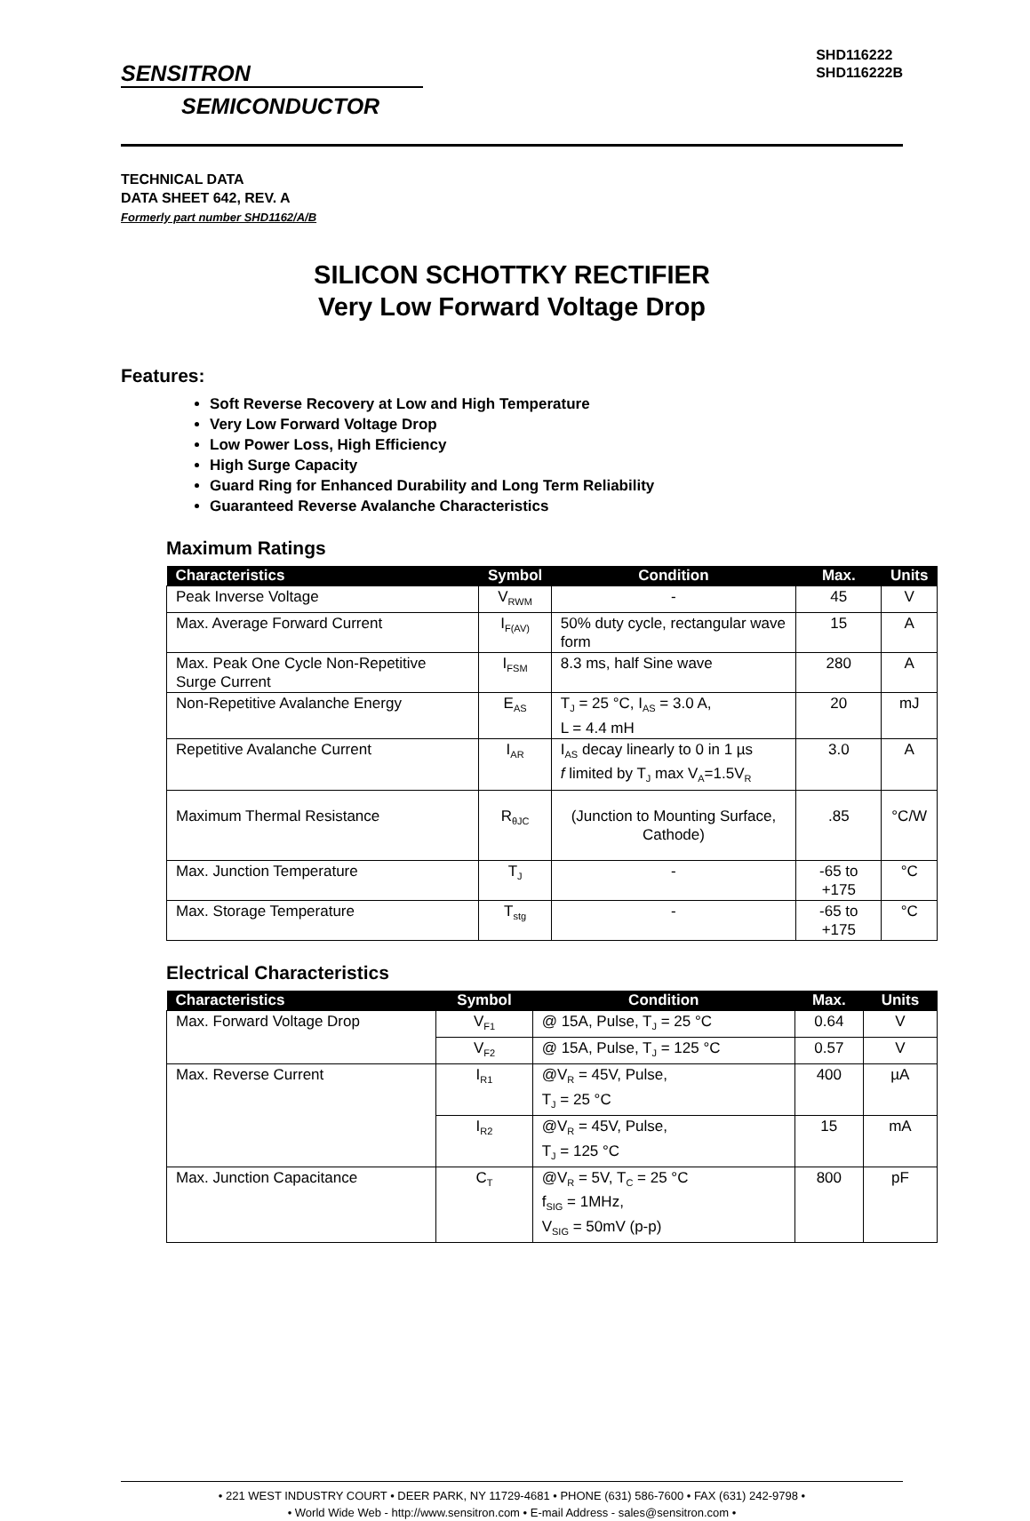SENSITRON
SEMICONDUCTOR
SHD116222
SHD116222B
TECHNICAL DATA
DATA SHEET 642, REV. A
Formerly part number SHD1162/A/B
SILICON SCHOTTKY RECTIFIER
Very Low Forward Voltage Drop
Features:
Soft Reverse Recovery at Low and High Temperature
Very Low Forward Voltage Drop
Low Power Loss, High Efficiency
High Surge Capacity
Guard Ring for Enhanced Durability and Long Term Reliability
Guaranteed Reverse Avalanche Characteristics
Maximum Ratings
| Characteristics | Symbol | Condition | Max. | Units |
| --- | --- | --- | --- | --- |
| Peak Inverse Voltage | V<sub>RWM</sub> | - | 45 | V |
| Max. Average Forward Current | I<sub>F(AV)</sub> | 50% duty cycle, rectangular wave form | 15 | A |
| Max. Peak One Cycle Non-Repetitive Surge Current | I<sub>FSM</sub> | 8.3 ms, half Sine wave | 280 | A |
| Non-Repetitive Avalanche Energy | E<sub>AS</sub> | T<sub>J</sub> = 25 °C, I<sub>AS</sub> = 3.0 A, L = 4.4 mH | 20 | mJ |
| Repetitive Avalanche Current | I<sub>AR</sub> | I<sub>AS</sub> decay linearly to 0 in 1 µs f limited by T<sub>J</sub> max V<sub>A</sub>=1.5V<sub>R</sub> | 3.0 | A |
| Maximum Thermal Resistance | R<sub>θJC</sub> | (Junction to Mounting Surface, Cathode) | .85 | °C/W |
| Max. Junction Temperature | T<sub>J</sub> | - | -65 to +175 | °C |
| Max. Storage Temperature | T<sub>stg</sub> | - | -65 to +175 | °C |
Electrical Characteristics
| Characteristics | Symbol | Condition | Max. | Units |
| --- | --- | --- | --- | --- |
| Max. Forward Voltage Drop | V<sub>F1</sub> | @ 15A, Pulse, T<sub>J</sub> = 25 °C | 0.64 | V |
| | V<sub>F2</sub> | @ 15A, Pulse, T<sub>J</sub> = 125 °C | 0.57 | V |
| Max. Reverse Current | I<sub>R1</sub> | @V<sub>R</sub> = 45V, Pulse, T<sub>J</sub> = 25 °C | 400 | µA |
| | I<sub>R2</sub> | @V<sub>R</sub> = 45V, Pulse, T<sub>J</sub> = 125 °C | 15 | mA |
| Max. Junction Capacitance | C<sub>T</sub> | @V<sub>R</sub> = 5V, T<sub>C</sub> = 25 °C f<sub>SIG</sub> = 1MHz, V<sub>SIG</sub> = 50mV (p-p) | 800 | pF |
• 221 WEST INDUSTRY COURT • DEER PARK, NY 11729-4681 • PHONE (631) 586-7600 • FAX (631) 242-9798 •
• World Wide Web - http://www.sensitron.com • E-mail Address - sales@sensitron.com •